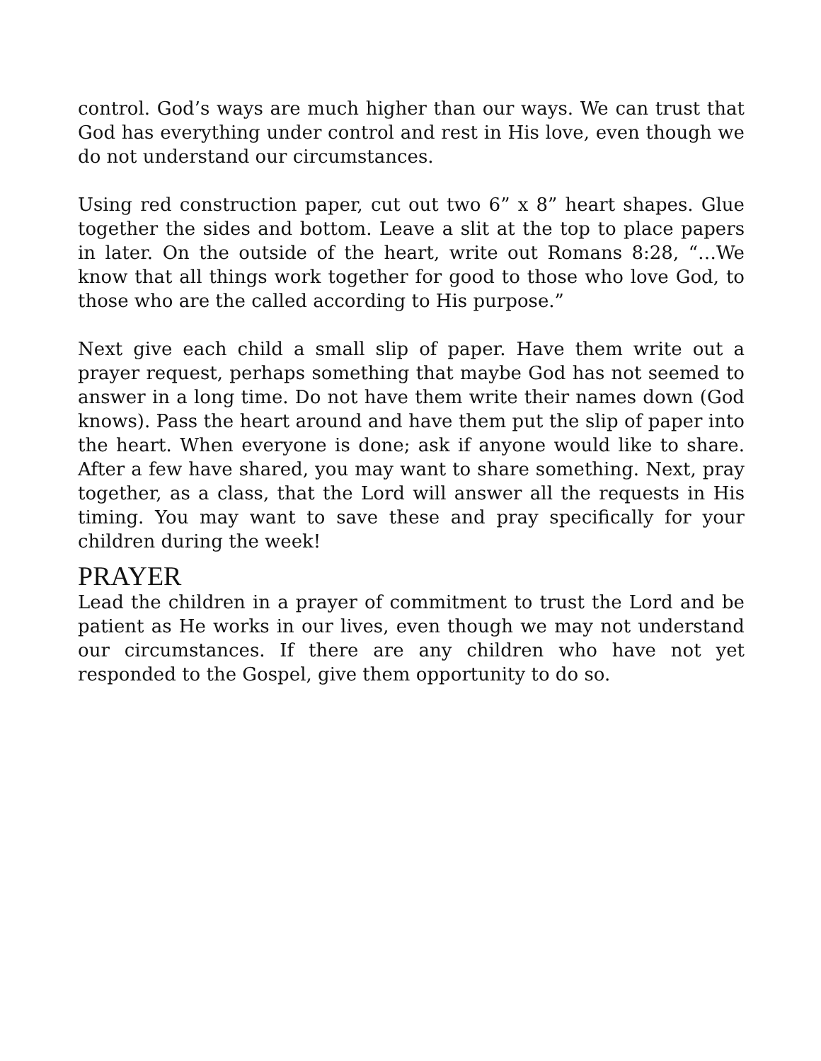control. God’s ways are much higher than our ways. We can trust that God has everything under control and rest in His love, even though we do not understand our circumstances.
Using red construction paper, cut out two 6” x 8” heart shapes. Glue together the sides and bottom. Leave a slit at the top to place papers in later. On the outside of the heart, write out Romans 8:28, “…We know that all things work together for good to those who love God, to those who are the called according to His purpose.”
Next give each child a small slip of paper. Have them write out a prayer request, perhaps something that maybe God has not seemed to answer in a long time. Do not have them write their names down (God knows). Pass the heart around and have them put the slip of paper into the heart. When everyone is done; ask if anyone would like to share. After a few have shared, you may want to share something. Next, pray together, as a class, that the Lord will answer all the requests in His timing. You may want to save these and pray specifically for your children during the week!
PRAYER
Lead the children in a prayer of commitment to trust the Lord and be patient as He works in our lives, even though we may not understand our circumstances. If there are any children who have not yet responded to the Gospel, give them opportunity to do so.